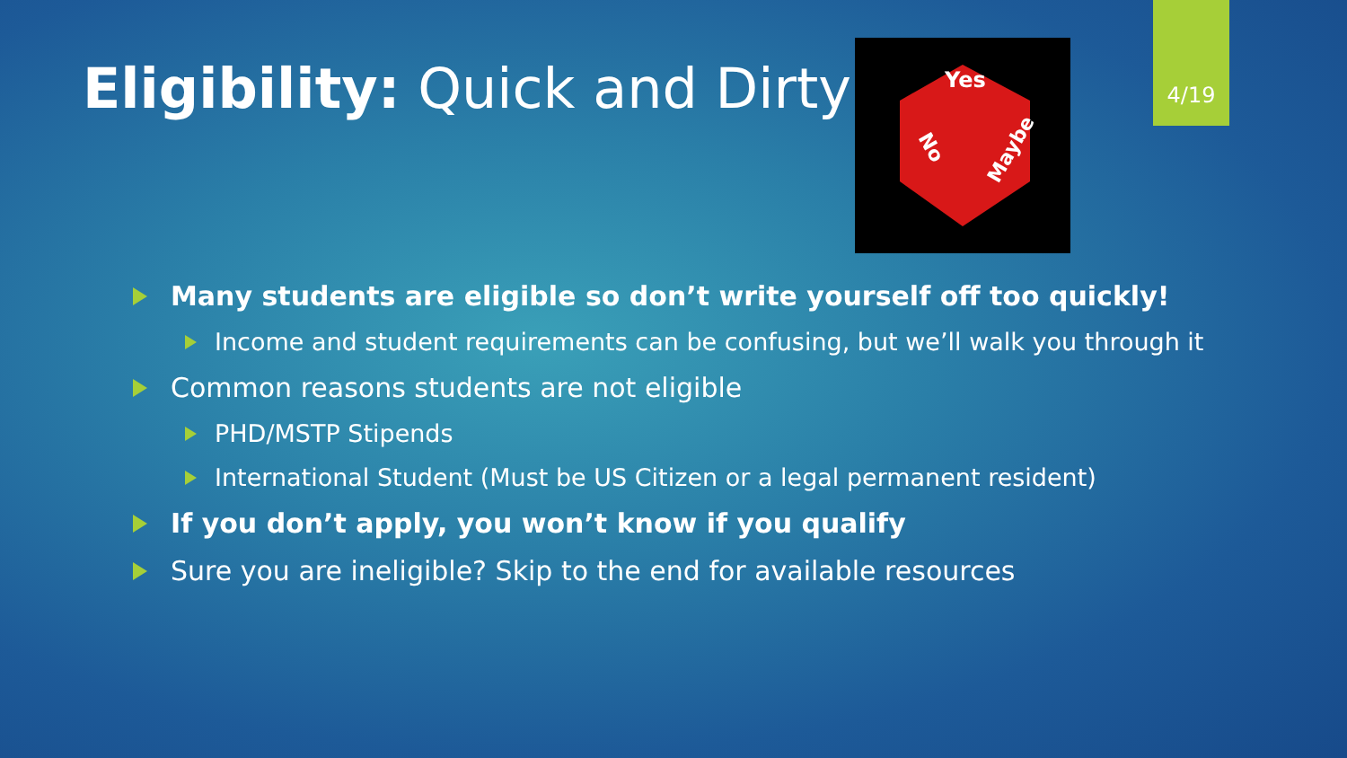Eligibility: Quick and Dirty
Yes
No
Maybe
4/19
Many students are eligible so don’t write yourself off too quickly!
Income and student requirements can be confusing, but we’ll walk you through it
Common reasons students are not eligible
PHD/MSTP Stipends
International Student (Must be US Citizen or a legal permanent resident)
If you don’t apply, you won’t know if you qualify
Sure you are ineligible? Skip to the end for available resources